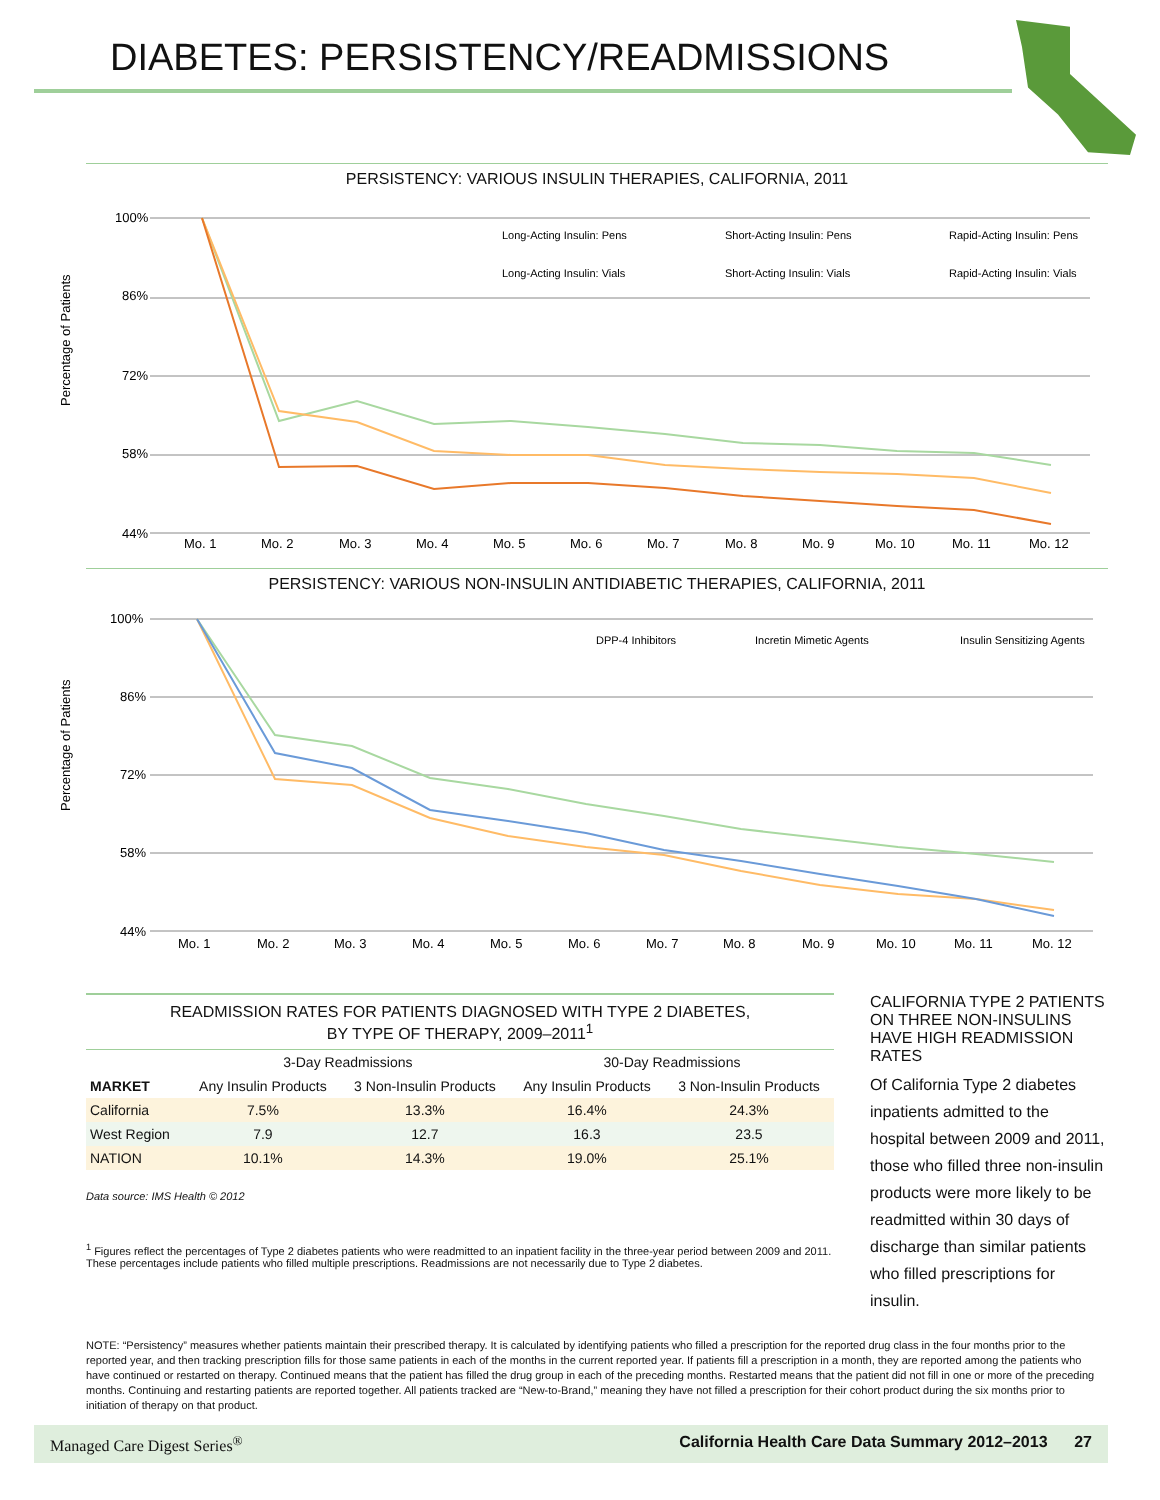DIABETES: PERSISTENCY/READMISSIONS
PERSISTENCY: VARIOUS INSULIN THERAPIES, CALIFORNIA, 2011
Percentage of Patients
100%
86%
72%
58%
44%
Mo. 1
Mo. 2
Mo. 3
Mo. 4
Mo. 5
Mo. 6
Mo. 7
Mo. 8
Mo. 9
Mo. 10
Mo. 11
Mo. 12
Long-Acting Insulin: Pens
Short-Acting Insulin: Pens
Rapid-Acting Insulin: Pens
Long-Acting Insulin: Vials
Short-Acting Insulin: Vials
Rapid-Acting Insulin: Vials
PERSISTENCY: VARIOUS NON-INSULIN ANTIDIABETIC THERAPIES, CALIFORNIA, 2011
Percentage of Patients
100%
86%
72%
58%
44%
Mo. 1
Mo. 2
Mo. 3
Mo. 4
Mo. 5
Mo. 6
Mo. 7
Mo. 8
Mo. 9
Mo. 10
Mo. 11
Mo. 12
DPP-4 Inhibitors
Incretin Mimetic Agents
Insulin Sensitizing Agents
READMISSION RATES FOR PATIENTS DIAGNOSED WITH TYPE 2 DIABETES,
BY TYPE OF THERAPY, 2009–2011<sup>1</sup>
| | 3-Day Readmissions | | 30-Day Readmissions | |
| --- | --- | --- | --- | --- |
| MARKET | Any Insulin Products | 3 Non-Insulin Products | Any Insulin Products | 3 Non-Insulin Products |
| California | 7.5% | 13.3% | 16.4% | 24.3% |
| West Region | 7.9 | 12.7 | 16.3 | 23.5 |
| NATION | 10.1% | 14.3% | 19.0% | 25.1% |
Data source: IMS Health © 2012
<sup>1</sup> Figures reflect the percentages of Type 2 diabetes patients who were readmitted to an inpatient facility in the three-year period between 2009 and 2011. These percentages include patients who filled multiple prescriptions. Readmissions are not necessarily due to Type 2 diabetes.
CALIFORNIA TYPE 2 PATIENTS ON THREE NON-INSULINS HAVE HIGH READMISSION RATES
Of California Type 2 diabetes inpatients admitted to the hospital between 2009 and 2011, those who filled three non-insulin products were more likely to be readmitted within 30 days of discharge than similar patients who filled prescriptions for insulin.
NOTE: “Persistency” measures whether patients maintain their prescribed therapy. It is calculated by identifying patients who filled a prescription for the reported drug class in the four months prior to the reported year, and then tracking prescription fills for those same patients in each of the months in the current reported year. If patients fill a prescription in a month, they are reported among the patients who have continued or restarted on therapy. Continued means that the patient has filled the drug group in each of the preceding months. Restarted means that the patient did not fill in one or more of the preceding months. Continuing and restarting patients are reported together. All patients tracked are “New-to-Brand,” meaning they have not filled a prescription for their cohort product during the six months prior to initiation of therapy on that product.
Managed Care Digest Series<sup>®</sup> California Health Care Data Summary 2012–2013 27